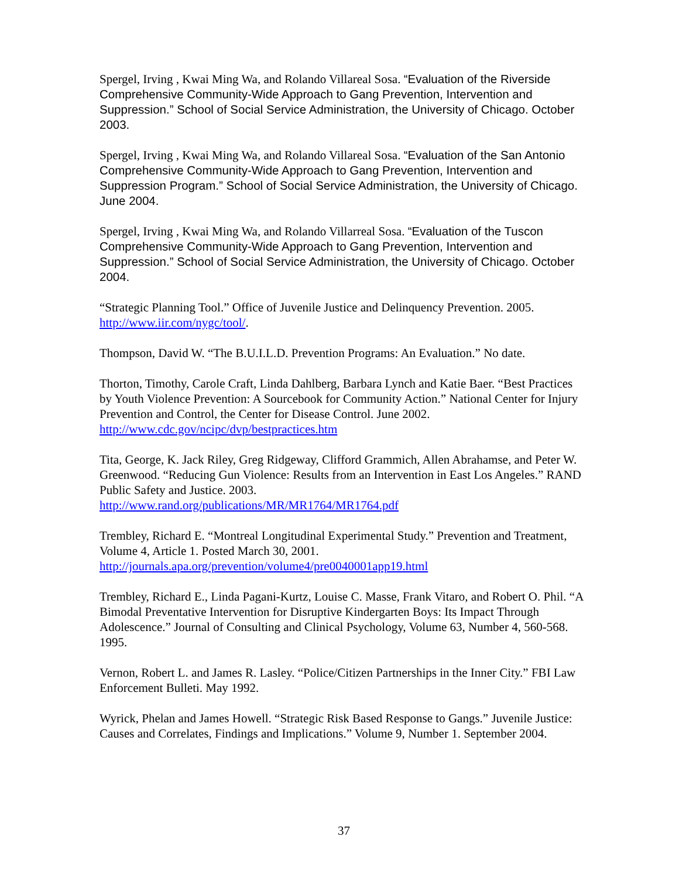Spergel, Irving , Kwai Ming Wa, and Rolando Villareal Sosa. “Evaluation of the Riverside Comprehensive Community-Wide Approach to Gang Prevention, Intervention and Suppression.” School of Social Service Administration, the University of Chicago. October 2003.
Spergel, Irving , Kwai Ming Wa, and Rolando Villareal Sosa. “Evaluation of the San Antonio Comprehensive Community-Wide Approach to Gang Prevention, Intervention and Suppression Program.” School of Social Service Administration, the University of Chicago. June 2004.
Spergel, Irving , Kwai Ming Wa, and Rolando Villarreal Sosa. “Evaluation of the Tuscon Comprehensive Community-Wide Approach to Gang Prevention, Intervention and Suppression.” School of Social Service Administration, the University of Chicago. October 2004.
“Strategic Planning Tool.” Office of Juvenile Justice and Delinquency Prevention. 2005. http://www.iir.com/nygc/tool/.
Thompson, David W. “The B.U.I.L.D. Prevention Programs: An Evaluation.” No date.
Thorton, Timothy, Carole Craft, Linda Dahlberg, Barbara Lynch and Katie Baer. “Best Practices by Youth Violence Prevention: A Sourcebook for Community Action.” National Center for Injury Prevention and Control, the Center for Disease Control. June 2002. http://www.cdc.gov/ncipc/dvp/bestpractices.htm
Tita, George, K. Jack Riley, Greg Ridgeway, Clifford Grammich, Allen Abrahamse, and Peter W. Greenwood. “Reducing Gun Violence: Results from an Intervention in East Los Angeles.” RAND Public Safety and Justice. 2003.
http://www.rand.org/publications/MR/MR1764/MR1764.pdf
Trembley, Richard E. “Montreal Longitudinal Experimental Study.” Prevention and Treatment, Volume 4, Article 1. Posted March 30, 2001.
http://journals.apa.org/prevention/volume4/pre0040001app19.html
Trembley, Richard E., Linda Pagani-Kurtz, Louise C. Masse, Frank Vitaro, and Robert O. Phil. “A Bimodal Preventative Intervention for Disruptive Kindergarten Boys: Its Impact Through Adolescence.” Journal of Consulting and Clinical Psychology, Volume 63, Number 4, 560-568. 1995.
Vernon, Robert L. and James R. Lasley. “Police/Citizen Partnerships in the Inner City.” FBI Law Enforcement Bulleti. May 1992.
Wyrick, Phelan and James Howell. “Strategic Risk Based Response to Gangs.” Juvenile Justice: Causes and Correlates, Findings and Implications.” Volume 9, Number 1. September 2004.
37